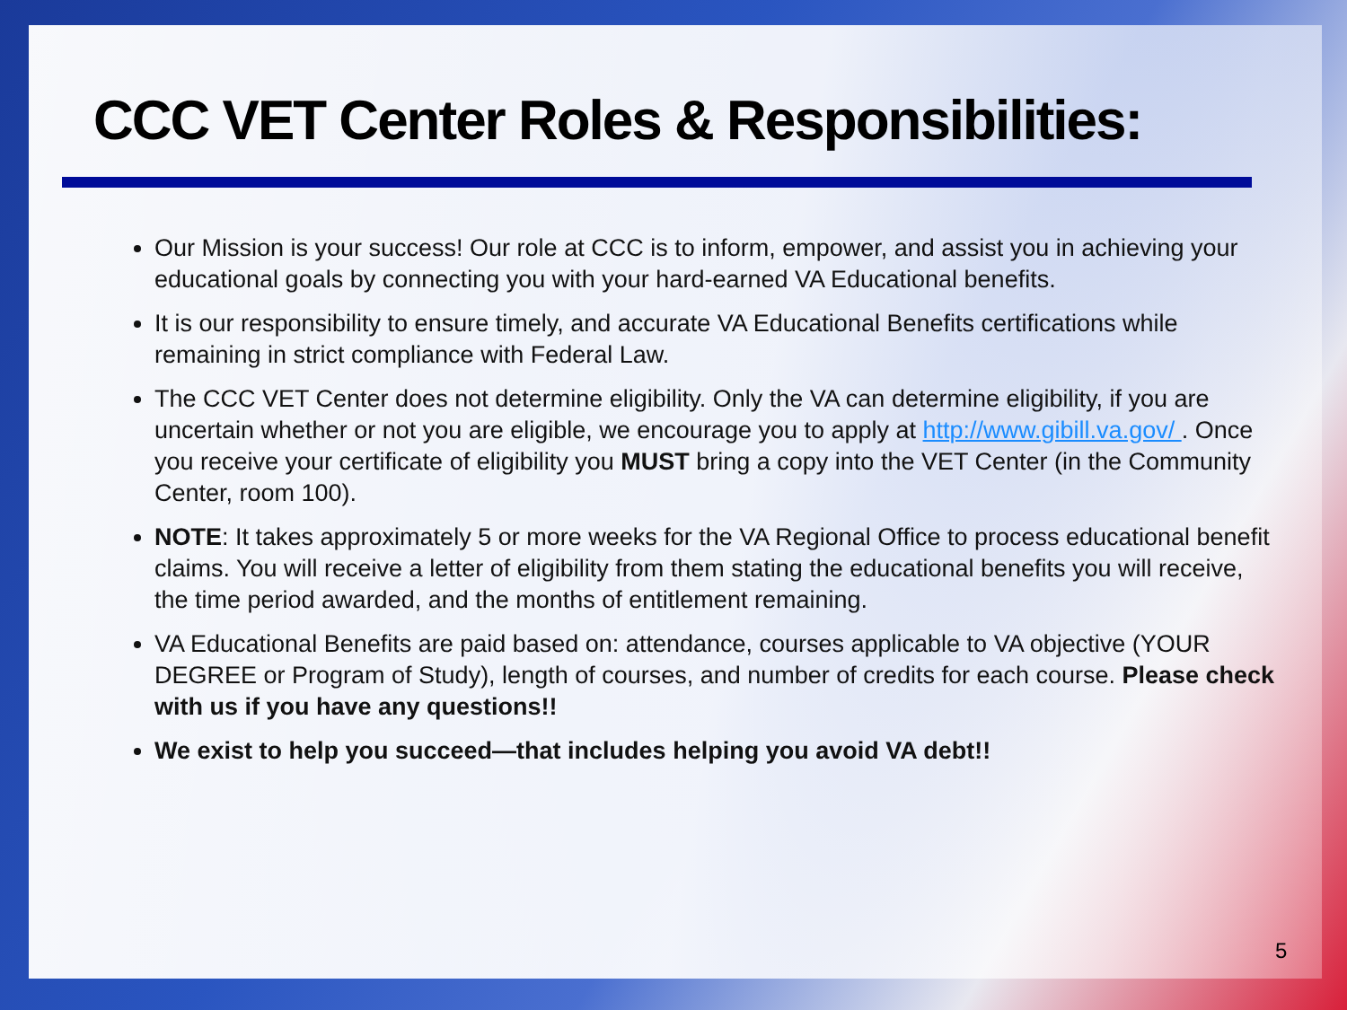CCC VET Center Roles & Responsibilities:
Our Mission is your success! Our role at CCC is to inform, empower, and assist you in achieving your educational goals by connecting you with your hard-earned VA Educational benefits.
It is our responsibility to ensure timely, and accurate VA Educational Benefits certifications while remaining in strict compliance with Federal Law.
The CCC VET Center does not determine eligibility. Only the VA can determine eligibility, if you are uncertain whether or not you are eligible, we encourage you to apply at http://www.gibill.va.gov/ . Once you receive your certificate of eligibility you MUST bring a copy into the VET Center (in the Community Center, room 100).
NOTE: It takes approximately 5 or more weeks for the VA Regional Office to process educational benefit claims. You will receive a letter of eligibility from them stating the educational benefits you will receive, the time period awarded, and the months of entitlement remaining.
VA Educational Benefits are paid based on: attendance, courses applicable to VA objective (YOUR DEGREE or Program of Study), length of courses, and number of credits for each course. Please check with us if you have any questions!!
We exist to help you succeed—that includes helping you avoid VA debt!!
5